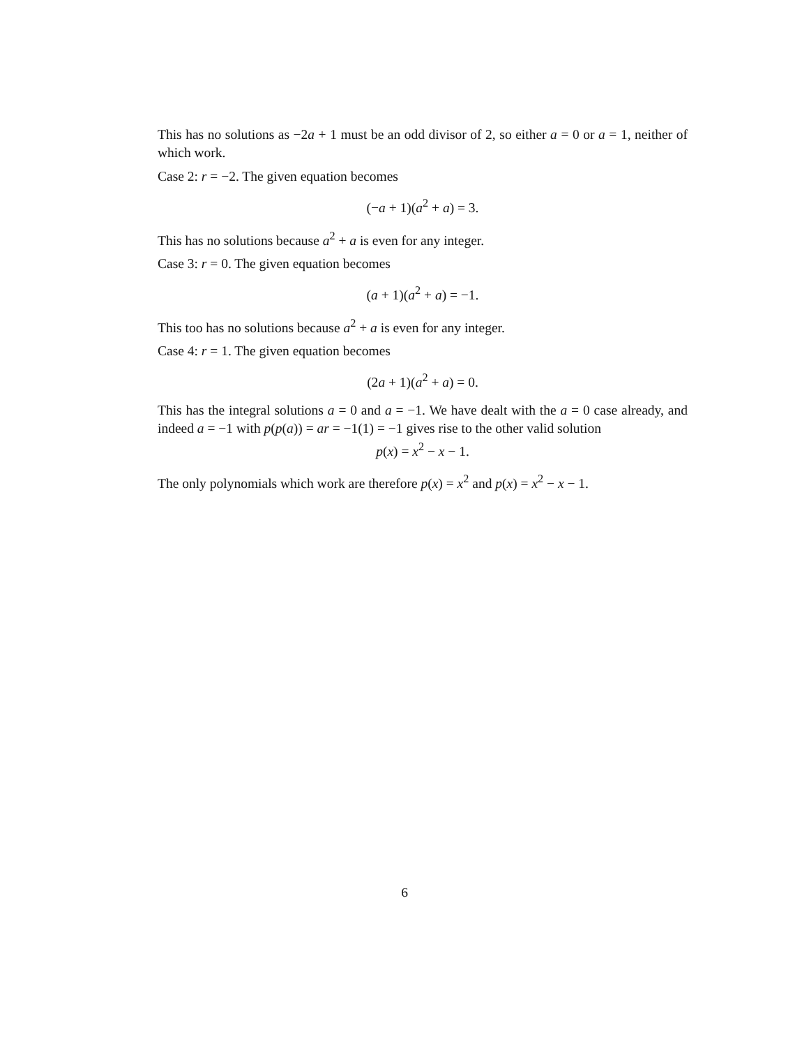This has no solutions as −2a + 1 must be an odd divisor of 2, so either a = 0 or a = 1, neither of which work.
Case 2: r = −2. The given equation becomes
(−a + 1)(a<sup>2</sup> + a) = 3.
This has no solutions because a<sup>2</sup> + a is even for any integer.
Case 3: r = 0. The given equation becomes
(a + 1)(a<sup>2</sup> + a) = −1.
This too has no solutions because a<sup>2</sup> + a is even for any integer.
Case 4: r = 1. The given equation becomes
(2a + 1)(a<sup>2</sup> + a) = 0.
This has the integral solutions a = 0 and a = −1. We have dealt with the a = 0 case already, and indeed a = −1 with p(p(a)) = ar = −1(1) = −1 gives rise to the other valid solution
p(x) = x<sup>2</sup> − x − 1.
The only polynomials which work are therefore p(x) = x<sup>2</sup> and p(x) = x<sup>2</sup> − x − 1.
6